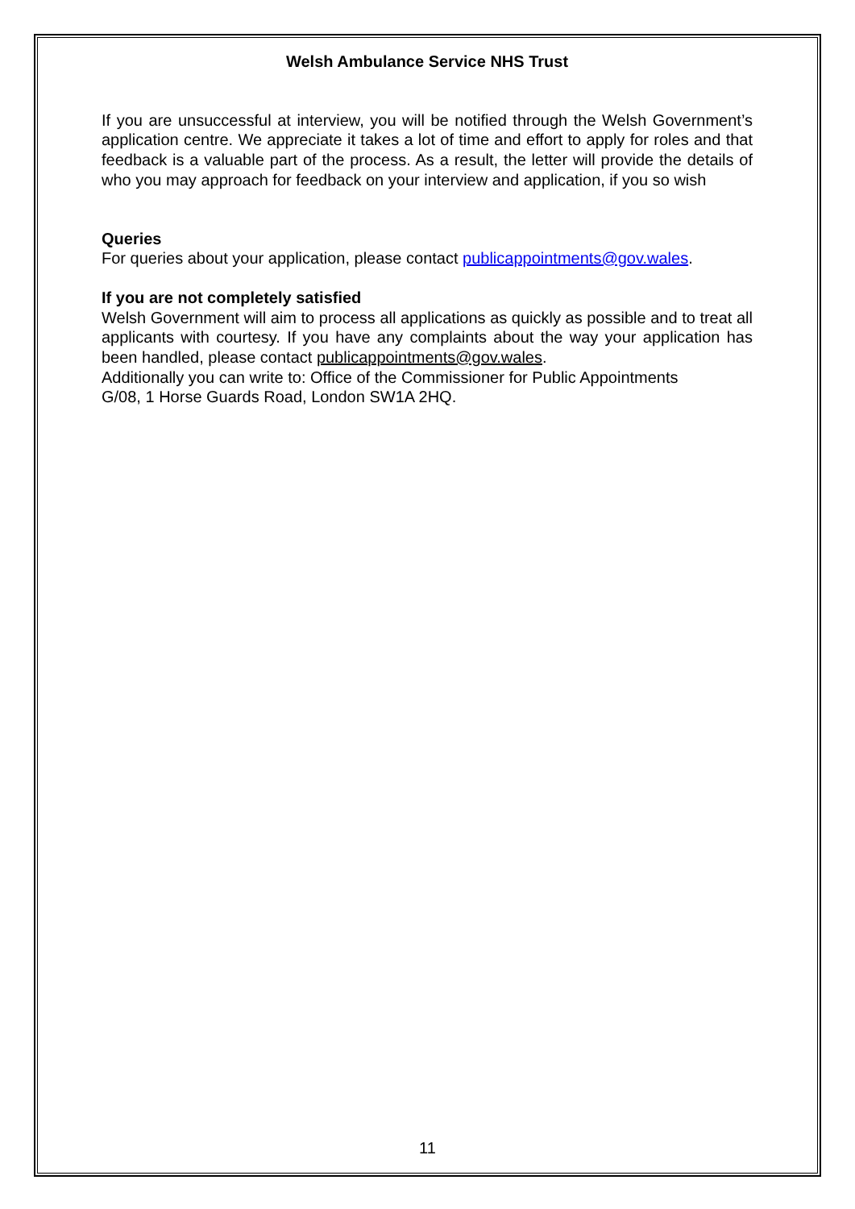Welsh Ambulance Service NHS Trust
If you are unsuccessful at interview, you will be notified through the Welsh Government’s application centre. We appreciate it takes a lot of time and effort to apply for roles and that feedback is a valuable part of the process. As a result, the letter will provide the details of who you may approach for feedback on your interview and application, if you so wish
Queries
For queries about your application, please contact publicappointments@gov.wales.
If you are not completely satisfied
Welsh Government will aim to process all applications as quickly as possible and to treat all applicants with courtesy. If you have any complaints about the way your application has been handled, please contact publicappointments@gov.wales.
Additionally you can write to: Office of the Commissioner for Public Appointments
G/08, 1 Horse Guards Road, London SW1A 2HQ.
11